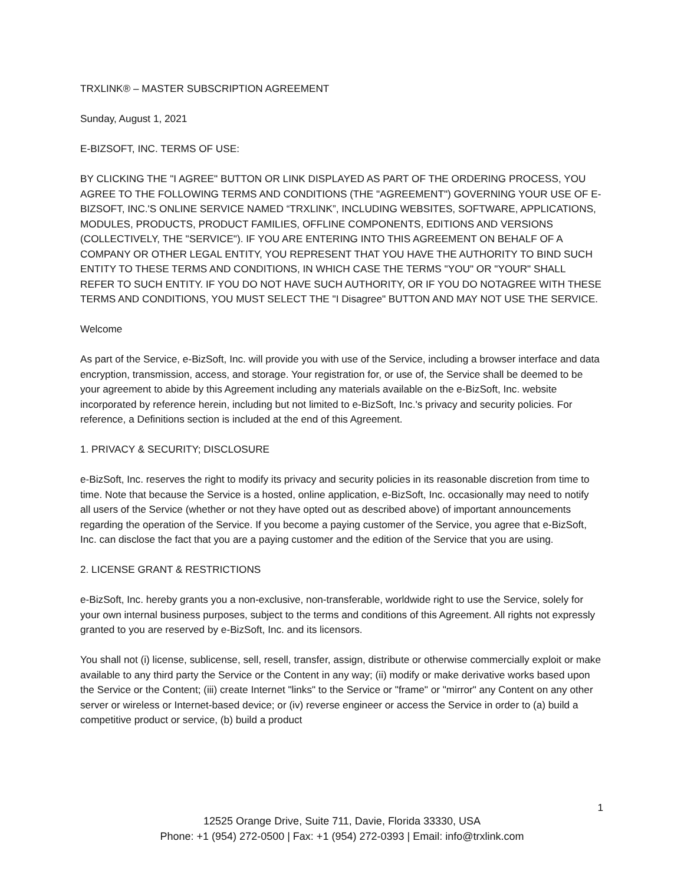TRXLINK® – MASTER SUBSCRIPTION AGREEMENT
Sunday, August 1, 2021
E-BIZSOFT, INC. TERMS OF USE:
BY CLICKING THE "I AGREE" BUTTON OR LINK DISPLAYED AS PART OF THE ORDERING PROCESS, YOU AGREE TO THE FOLLOWING TERMS AND CONDITIONS (THE "AGREEMENT") GOVERNING YOUR USE OF E-BIZSOFT, INC.'S ONLINE SERVICE NAMED “TRXLINK”, INCLUDING WEBSITES, SOFTWARE, APPLICATIONS, MODULES, PRODUCTS, PRODUCT FAMILIES, OFFLINE COMPONENTS, EDITIONS AND VERSIONS (COLLECTIVELY, THE "SERVICE"). IF YOU ARE ENTERING INTO THIS AGREEMENT ON BEHALF OF A COMPANY OR OTHER LEGAL ENTITY, YOU REPRESENT THAT YOU HAVE THE AUTHORITY TO BIND SUCH ENTITY TO THESE TERMS AND CONDITIONS, IN WHICH CASE THE TERMS "YOU" OR "YOUR" SHALL REFER TO SUCH ENTITY. IF YOU DO NOT HAVE SUCH AUTHORITY, OR IF YOU DO NOTAGREE WITH THESE TERMS AND CONDITIONS, YOU MUST SELECT THE "I Disagree" BUTTON AND MAY NOT USE THE SERVICE.
Welcome
As part of the Service, e-BizSoft, Inc. will provide you with use of the Service, including a browser interface and data encryption, transmission, access, and storage. Your registration for, or use of, the Service shall be deemed to be your agreement to abide by this Agreement including any materials available on the e-BizSoft, Inc. website incorporated by reference herein, including but not limited to e-BizSoft, Inc.'s privacy and security policies. For reference, a Definitions section is included at the end of this Agreement.
1. PRIVACY & SECURITY; DISCLOSURE
e-BizSoft, Inc. reserves the right to modify its privacy and security policies in its reasonable discretion from time to time. Note that because the Service is a hosted, online application, e-BizSoft, Inc. occasionally may need to notify all users of the Service (whether or not they have opted out as described above) of important announcements regarding the operation of the Service. If you become a paying customer of the Service, you agree that e-BizSoft, Inc. can disclose the fact that you are a paying customer and the edition of the Service that you are using.
2. LICENSE GRANT & RESTRICTIONS
e-BizSoft, Inc. hereby grants you a non-exclusive, non-transferable, worldwide right to use the Service, solely for your own internal business purposes, subject to the terms and conditions of this Agreement. All rights not expressly granted to you are reserved by e-BizSoft, Inc. and its licensors.
You shall not (i) license, sublicense, sell, resell, transfer, assign, distribute or otherwise commercially exploit or make available to any third party the Service or the Content in any way; (ii) modify or make derivative works based upon the Service or the Content; (iii) create Internet "links" to the Service or "frame" or "mirror" any Content on any other server or wireless or Internet-based device; or (iv) reverse engineer or access the Service in order to (a) build a competitive product or service, (b) build a product
1
12525 Orange Drive, Suite 711, Davie, Florida 33330, USA
Phone: +1 (954) 272-0500 | Fax: +1 (954) 272-0393 | Email: info@trxlink.com